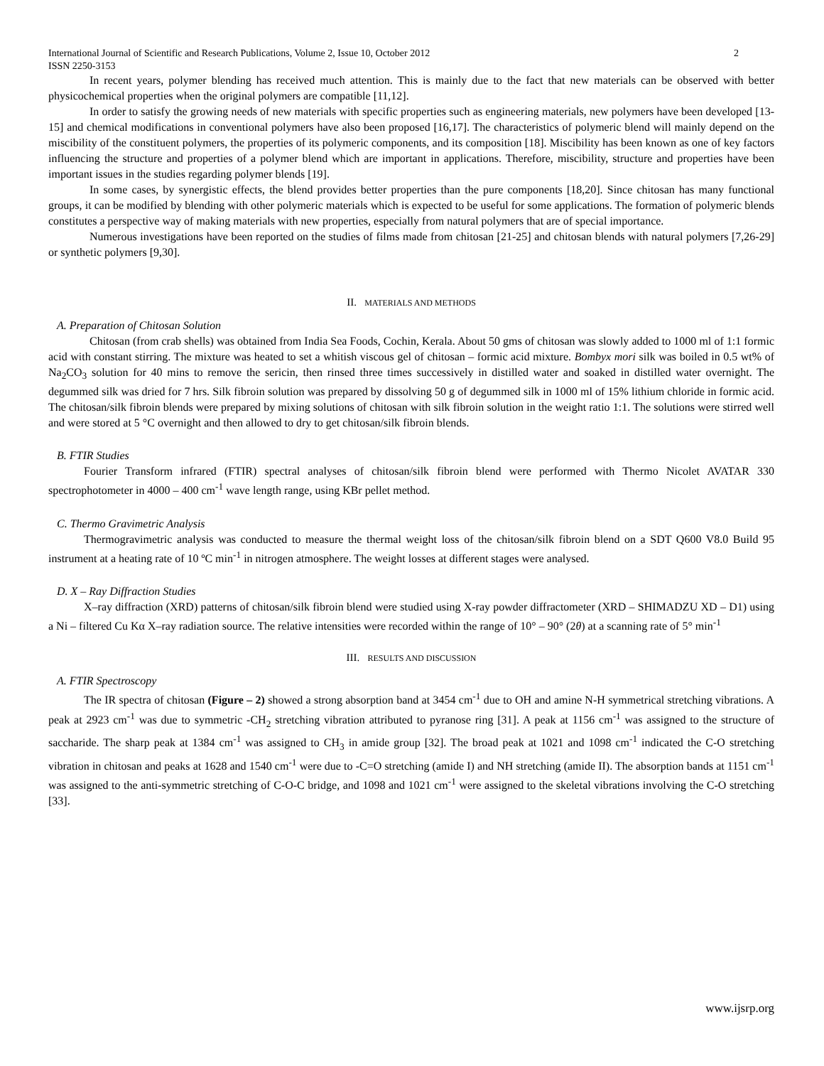International Journal of Scientific and Research Publications, Volume 2, Issue 10, October 2012 2
ISSN 2250-3153
In recent years, polymer blending has received much attention. This is mainly due to the fact that new materials can be observed with better physicochemical properties when the original polymers are compatible [11,12].
In order to satisfy the growing needs of new materials with specific properties such as engineering materials, new polymers have been developed [13-15] and chemical modifications in conventional polymers have also been proposed [16,17]. The characteristics of polymeric blend will mainly depend on the miscibility of the constituent polymers, the properties of its polymeric components, and its composition [18]. Miscibility has been known as one of key factors influencing the structure and properties of a polymer blend which are important in applications. Therefore, miscibility, structure and properties have been important issues in the studies regarding polymer blends [19].
In some cases, by synergistic effects, the blend provides better properties than the pure components [18,20]. Since chitosan has many functional groups, it can be modified by blending with other polymeric materials which is expected to be useful for some applications. The formation of polymeric blends constitutes a perspective way of making materials with new properties, especially from natural polymers that are of special importance.
Numerous investigations have been reported on the studies of films made from chitosan [21-25] and chitosan blends with natural polymers [7,26-29] or synthetic polymers [9,30].
II. MATERIALS AND METHODS
A. Preparation of Chitosan Solution
Chitosan (from crab shells) was obtained from India Sea Foods, Cochin, Kerala. About 50 gms of chitosan was slowly added to 1000 ml of 1:1 formic acid with constant stirring. The mixture was heated to set a whitish viscous gel of chitosan – formic acid mixture. Bombyx mori silk was boiled in 0.5 wt% of Na<sub>2</sub>CO<sub>3</sub> solution for 40 mins to remove the sericin, then rinsed three times successively in distilled water and soaked in distilled water overnight. The degummed silk was dried for 7 hrs. Silk fibroin solution was prepared by dissolving 50 g of degummed silk in 1000 ml of 15% lithium chloride in formic acid. The chitosan/silk fibroin blends were prepared by mixing solutions of chitosan with silk fibroin solution in the weight ratio 1:1. The solutions were stirred well and were stored at 5 °C overnight and then allowed to dry to get chitosan/silk fibroin blends.
B. FTIR Studies
Fourier Transform infrared (FTIR) spectral analyses of chitosan/silk fibroin blend were performed with Thermo Nicolet AVATAR 330 spectrophotometer in 4000 – 400 cm<sup>-1</sup> wave length range, using KBr pellet method.
C. Thermo Gravimetric Analysis
Thermogravimetric analysis was conducted to measure the thermal weight loss of the chitosan/silk fibroin blend on a SDT Q600 V8.0 Build 95 instrument at a heating rate of 10 ºC min<sup>-1</sup> in nitrogen atmosphere. The weight losses at different stages were analysed.
D. X – Ray Diffraction Studies
X–ray diffraction (XRD) patterns of chitosan/silk fibroin blend were studied using X-ray powder diffractometer (XRD – SHIMADZU XD – D1) using a Ni – filtered Cu Kα X–ray radiation source. The relative intensities were recorded within the range of 10° – 90° (2θ) at a scanning rate of 5° min<sup>-1</sup>
III. RESULTS AND DISCUSSION
A. FTIR Spectroscopy
The IR spectra of chitosan (Figure – 2) showed a strong absorption band at 3454 cm<sup>-1</sup> due to OH and amine N-H symmetrical stretching vibrations. A peak at 2923 cm<sup>-1</sup> was due to symmetric -CH<sub>2</sub> stretching vibration attributed to pyranose ring [31]. A peak at 1156 cm<sup>-1</sup> was assigned to the structure of saccharide. The sharp peak at 1384 cm<sup>-1</sup> was assigned to CH<sub>3</sub> in amide group [32]. The broad peak at 1021 and 1098 cm<sup>-1</sup> indicated the C-O stretching vibration in chitosan and peaks at 1628 and 1540 cm<sup>-1</sup> were due to -C=O stretching (amide I) and NH stretching (amide II). The absorption bands at 1151 cm<sup>-1</sup> was assigned to the anti-symmetric stretching of C-O-C bridge, and 1098 and 1021 cm<sup>-1</sup> were assigned to the skeletal vibrations involving the C-O stretching [33].
www.ijsrp.org